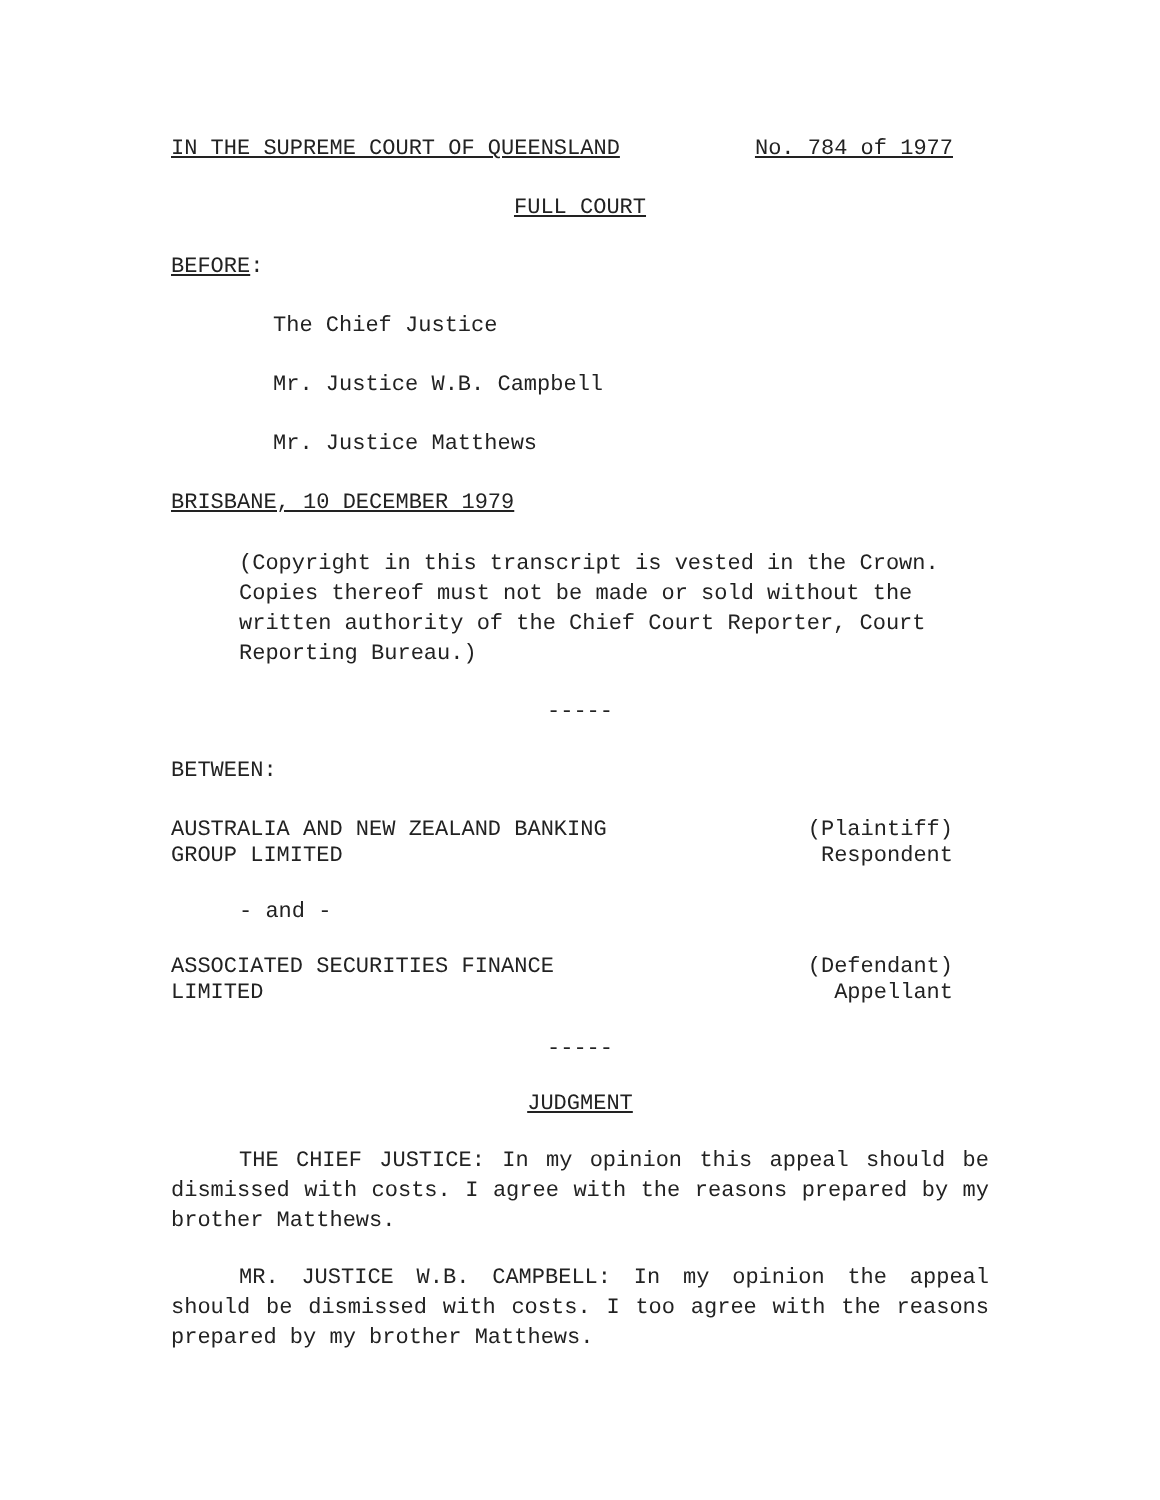IN THE SUPREME COURT OF QUEENSLAND No. 784 of 1977
FULL COURT
BEFORE:
The Chief Justice
Mr. Justice W.B. Campbell
Mr. Justice Matthews
BRISBANE, 10 DECEMBER 1979
(Copyright in this transcript is vested in the Crown.
Copies thereof must not be made or sold without the
written authority of the Chief Court Reporter, Court
Reporting Bureau.)
-----
BETWEEN:
AUSTRALIA AND NEW ZEALAND BANKING
GROUP LIMITED (Plaintiff)
Respondent
- and -
ASSOCIATED SECURITIES FINANCE
LIMITED (Defendant)
Appellant
-----
JUDGMENT
THE CHIEF JUSTICE: In my opinion this appeal should be dismissed with costs. I agree with the reasons prepared by my brother Matthews.
MR. JUSTICE W.B. CAMPBELL: In my opinion the appeal should be dismissed with costs. I too agree with the reasons prepared by my brother Matthews.